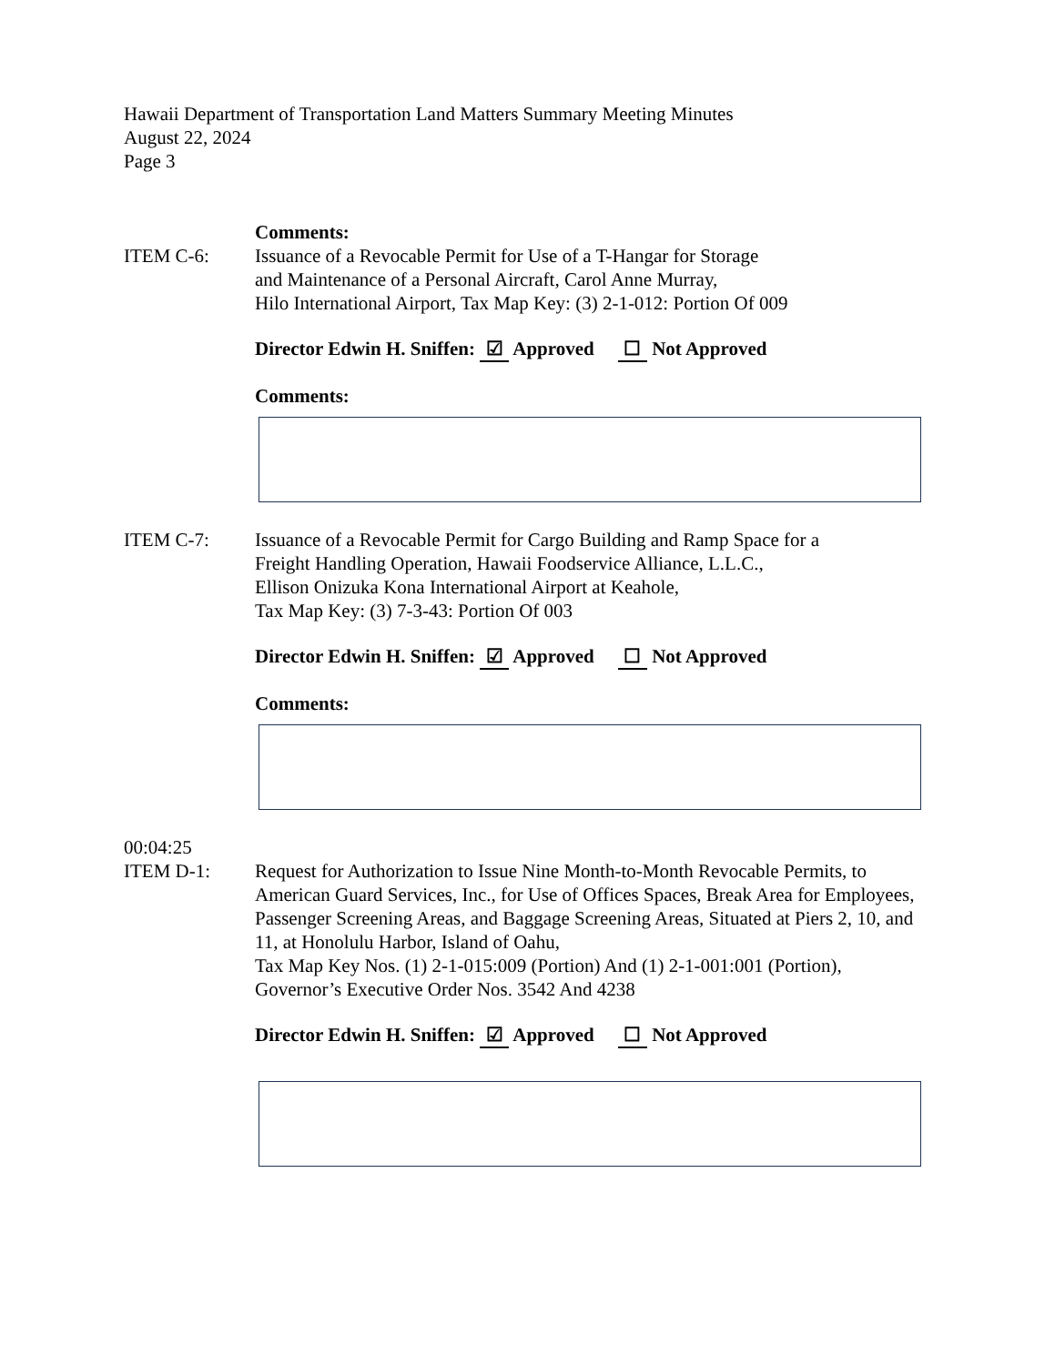Hawaii Department of Transportation Land Matters Summary Meeting Minutes
August 22, 2024
Page 3
Comments:
ITEM C-6: Issuance of a Revocable Permit for Use of a T-Hangar for Storage
and Maintenance of a Personal Aircraft, Carol Anne Murray,
Hilo International Airport, Tax Map Key: (3) 2-1-012: Portion Of 009
Director Edwin H. Sniffen: ☑ Approved ☐ Not Approved
Comments:
ITEM C-7: Issuance of a Revocable Permit for Cargo Building and Ramp Space for a
Freight Handling Operation, Hawaii Foodservice Alliance, L.L.C.,
Ellison Onizuka Kona International Airport at Keahole,
Tax Map Key: (3) 7-3-43: Portion Of 003
Director Edwin H. Sniffen: ☑ Approved ☐ Not Approved
Comments:
00:04:25
ITEM D-1: Request for Authorization to Issue Nine Month-to-Month Revocable Permits, to American Guard Services, Inc., for Use of Offices Spaces, Break Area for Employees, Passenger Screening Areas, and Baggage Screening Areas, Situated at Piers 2, 10, and 11, at Honolulu Harbor, Island of Oahu,
Tax Map Key Nos. (1) 2-1-015:009 (Portion) And (1) 2-1-001:001 (Portion),
Governor’s Executive Order Nos. 3542 And 4238
Director Edwin H. Sniffen: ☑ Approved ☐ Not Approved